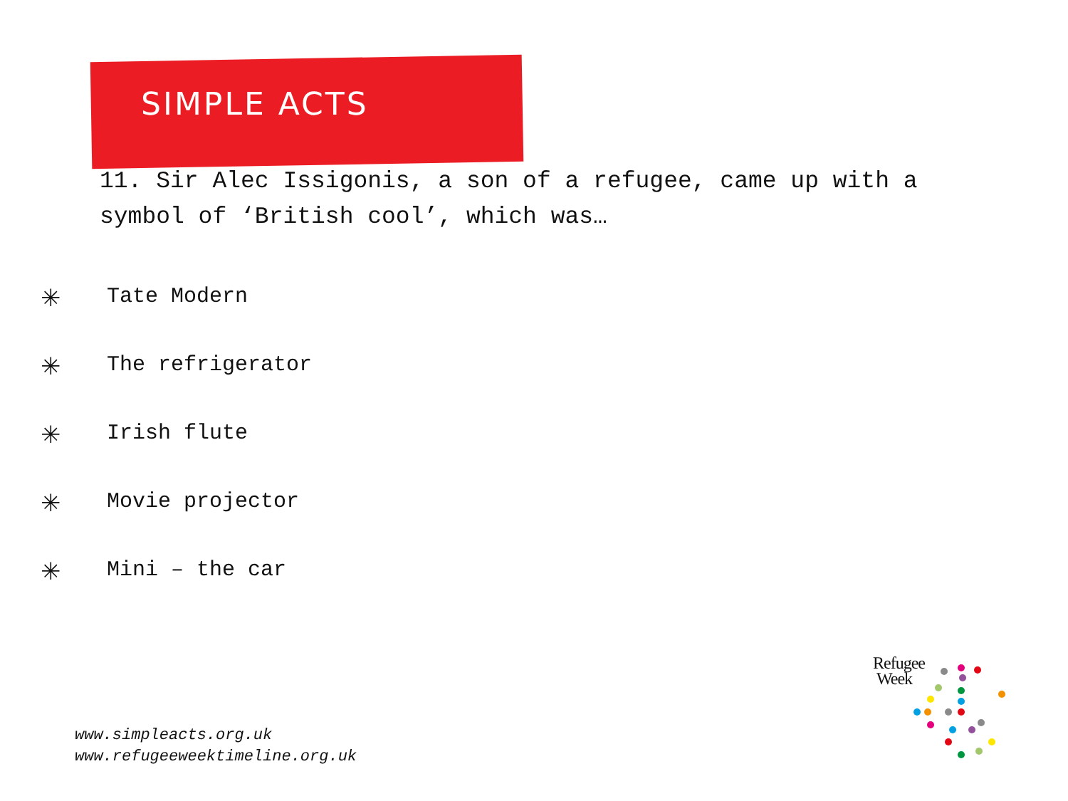SIMPLE ACTS
11. Sir Alec Issigonis, a son of a refugee, came up with a symbol of ‘British cool’, which was…
✳ Tate Modern
✳ The refrigerator
✳ Irish flute
✳ Movie projector
✳ Mini – the car
www.simpleacts.org.uk
www.refugeeweektimeline.org.uk
Refugee
Week